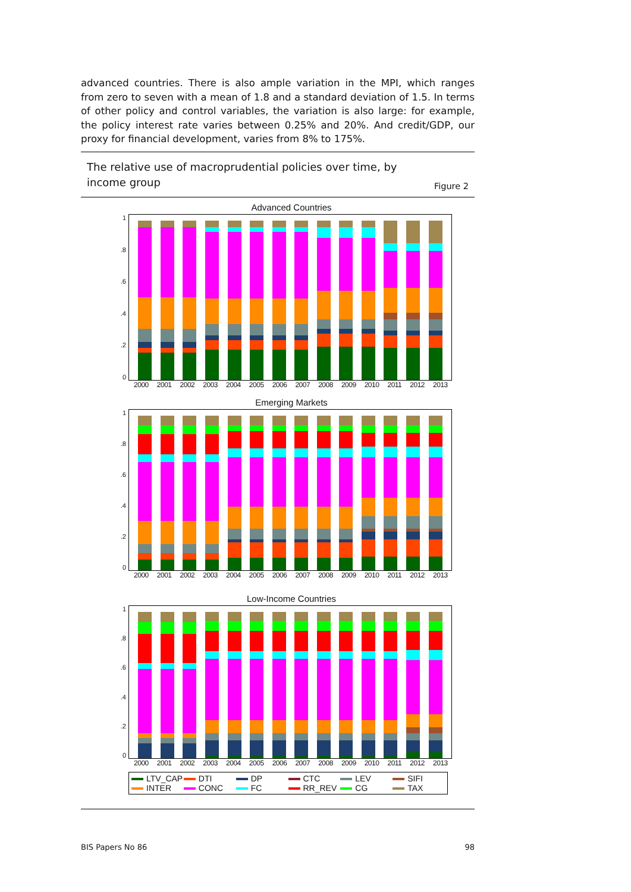advanced countries. There is also ample variation in the MPI, which ranges from zero to seven with a mean of 1.8 and a standard deviation of 1.5. In terms of other policy and control variables, the variation is also large: for example, the policy interest rate varies between 0.25% and 20%. And credit/GDP, our proxy for financial development, varies from 8% to 175%.
The relative use of macroprudential policies over time, by
income group
Figure 2
Advanced Countries
0.2.4.6.8
1
2000 2001 2002 2003 2004 2005 2006 2007 2008 2009 2010 2011 2012 2013
Emerging Markets
0.2.4.6.8
1
2000 2001 2002 2003 2004 2005 2006 2007 2008 2009 2010 2011 2012 2013
Low-Income Countries
0.2.4.6.8
1
2000 2001 2002 2003 2004 2005 2006 2007 2008 2009 2010 2011 2012 2013
LTV_CAP
DTI
DP
CTC
LEV
SIFI
INTER
CONC
FC
RR_REV
CG
TAX
BIS Papers No 86 98